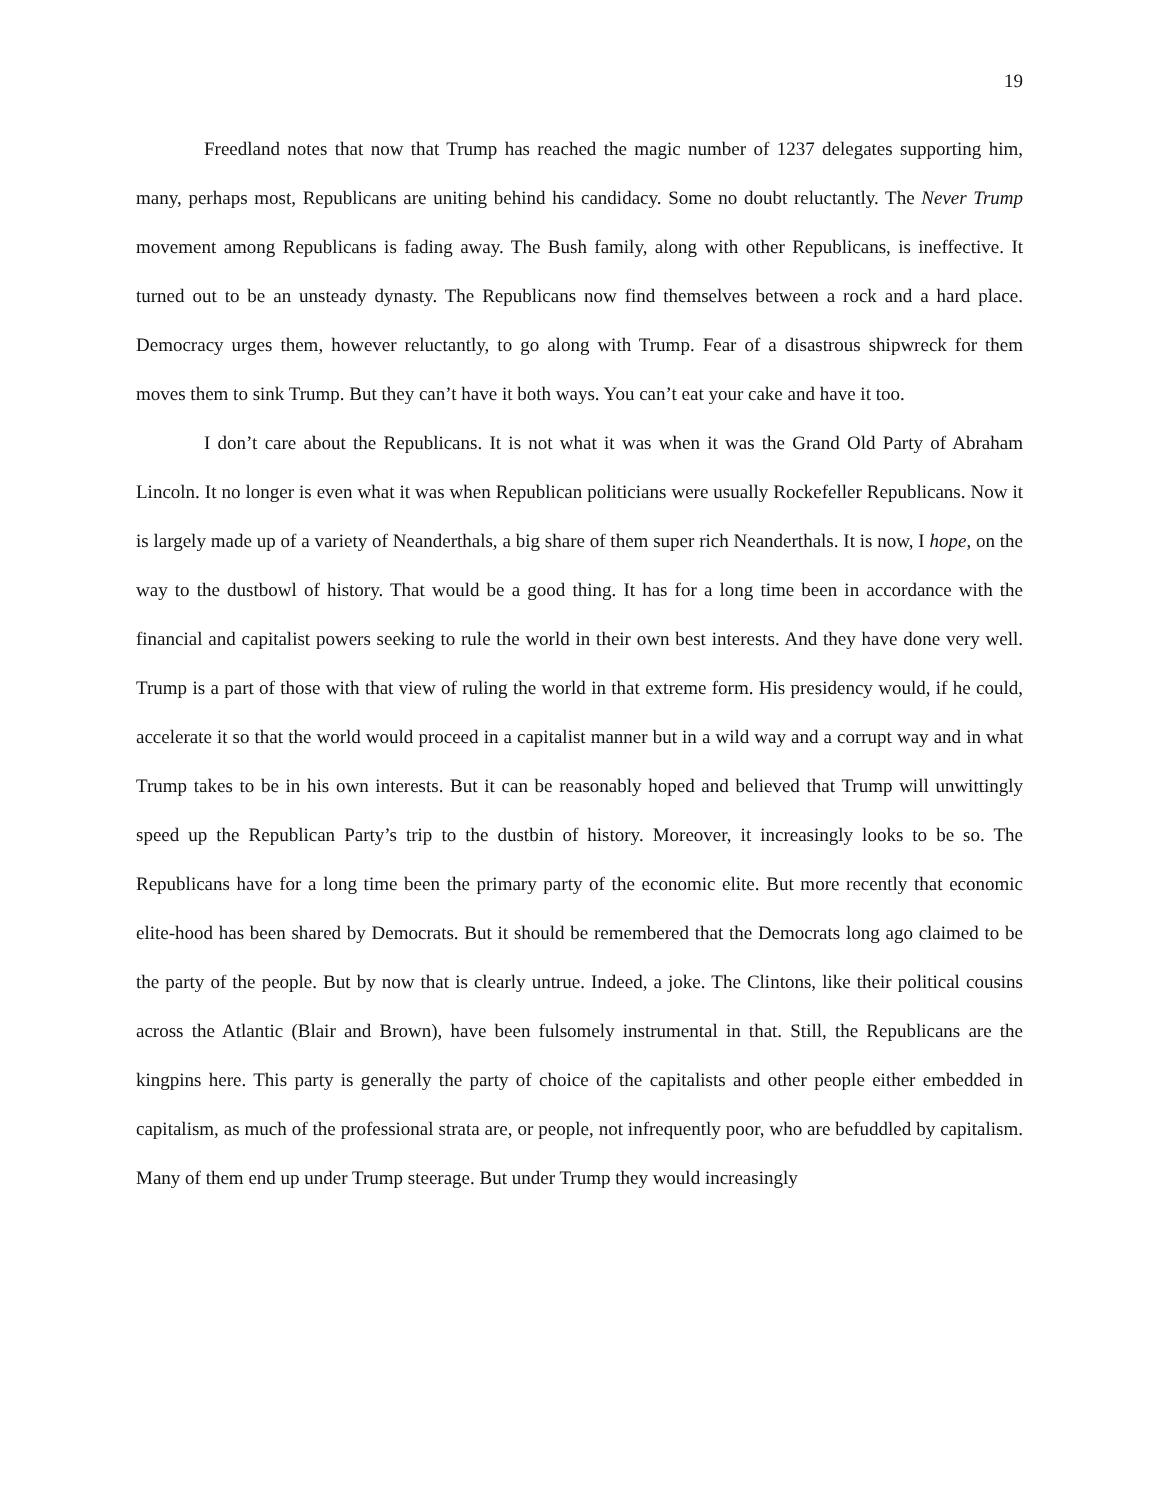19
Freedland notes that now that Trump has reached the magic number of 1237 delegates supporting him, many, perhaps most, Republicans are uniting behind his candidacy. Some no doubt reluctantly. The Never Trump movement among Republicans is fading away. The Bush family, along with other Republicans, is ineffective. It turned out to be an unsteady dynasty. The Republicans now find themselves between a rock and a hard place. Democracy urges them, however reluctantly, to go along with Trump. Fear of a disastrous shipwreck for them moves them to sink Trump. But they can’t have it both ways. You can’t eat your cake and have it too.
I don’t care about the Republicans. It is not what it was when it was the Grand Old Party of Abraham Lincoln. It no longer is even what it was when Republican politicians were usually Rockefeller Republicans. Now it is largely made up of a variety of Neanderthals, a big share of them super rich Neanderthals. It is now, I hope, on the way to the dustbowl of history. That would be a good thing. It has for a long time been in accordance with the financial and capitalist powers seeking to rule the world in their own best interests. And they have done very well. Trump is a part of those with that view of ruling the world in that extreme form. His presidency would, if he could, accelerate it so that the world would proceed in a capitalist manner but in a wild way and a corrupt way and in what Trump takes to be in his own interests. But it can be reasonably hoped and believed that Trump will unwittingly speed up the Republican Party’s trip to the dustbin of history. Moreover, it increasingly looks to be so. The Republicans have for a long time been the primary party of the economic elite. But more recently that economic elite-hood has been shared by Democrats. But it should be remembered that the Democrats long ago claimed to be the party of the people. But by now that is clearly untrue. Indeed, a joke. The Clintons, like their political cousins across the Atlantic (Blair and Brown), have been fulsomely instrumental in that. Still, the Republicans are the kingpins here. This party is generally the party of choice of the capitalists and other people either embedded in capitalism, as much of the professional strata are, or people, not infrequently poor, who are befuddled by capitalism. Many of them end up under Trump steerage. But under Trump they would increasingly